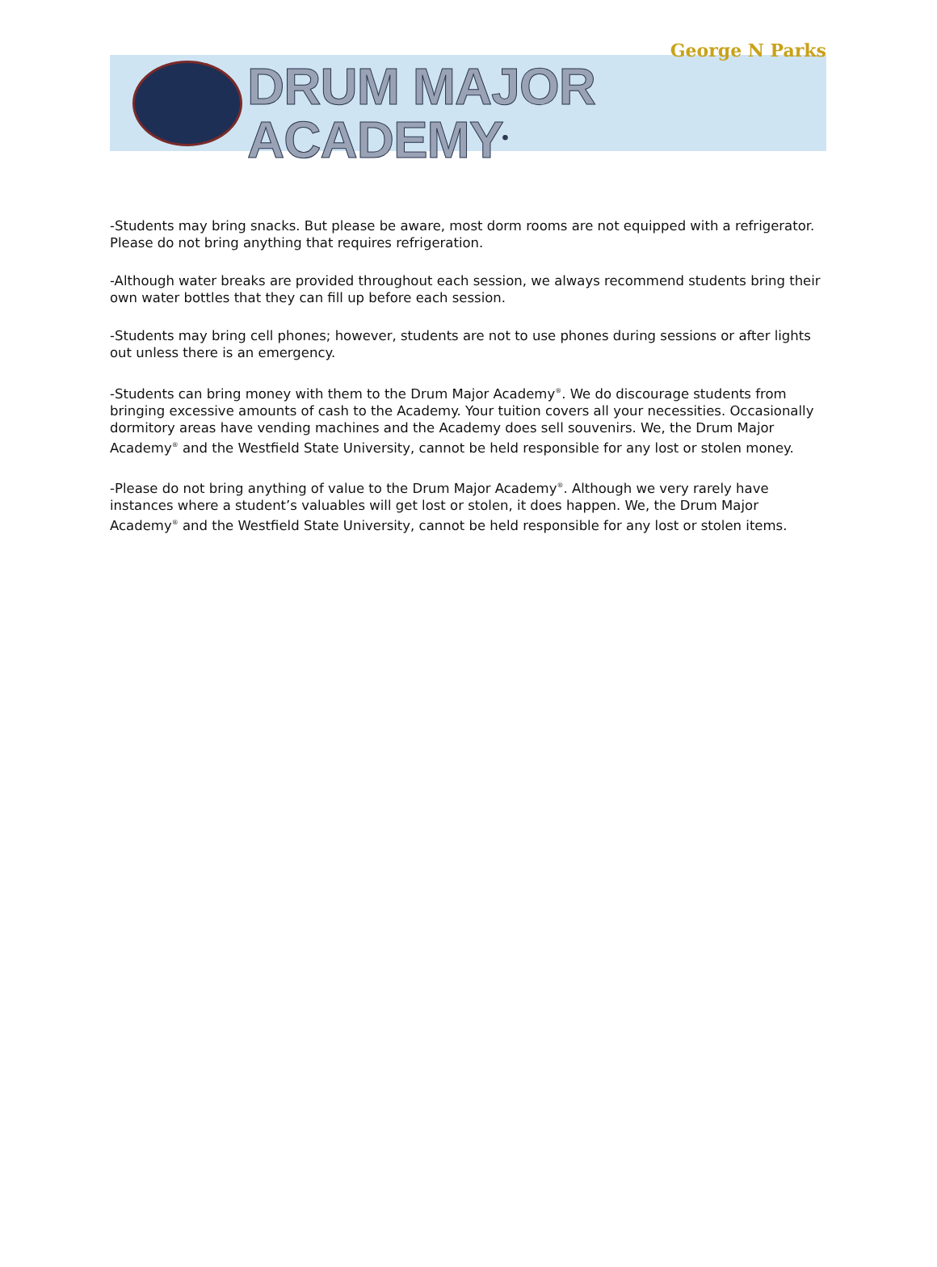George N Parks
DRUM MAJOR ACADEMY<sup>®</sup>
-Students may bring snacks. But please be aware, most dorm rooms are not equipped with a refrigerator. Please do not bring anything that requires refrigeration.
-Although water breaks are provided throughout each session, we always recommend students bring their own water bottles that they can fill up before each session.
-Students may bring cell phones; however, students are not to use phones during sessions or after lights out unless there is an emergency.
-Students can bring money with them to the Drum Major Academy<sup>®</sup>. We do discourage students from bringing excessive amounts of cash to the Academy. Your tuition covers all your necessities. Occasionally dormitory areas have vending machines and the Academy does sell souvenirs. We, the Drum Major Academy<sup>®</sup> and the Westfield State University, cannot be held responsible for any lost or stolen money.
-Please do not bring anything of value to the Drum Major Academy<sup>®</sup>. Although we very rarely have instances where a student’s valuables will get lost or stolen, it does happen. We, the Drum Major Academy<sup>®</sup> and the Westfield State University, cannot be held responsible for any lost or stolen items.